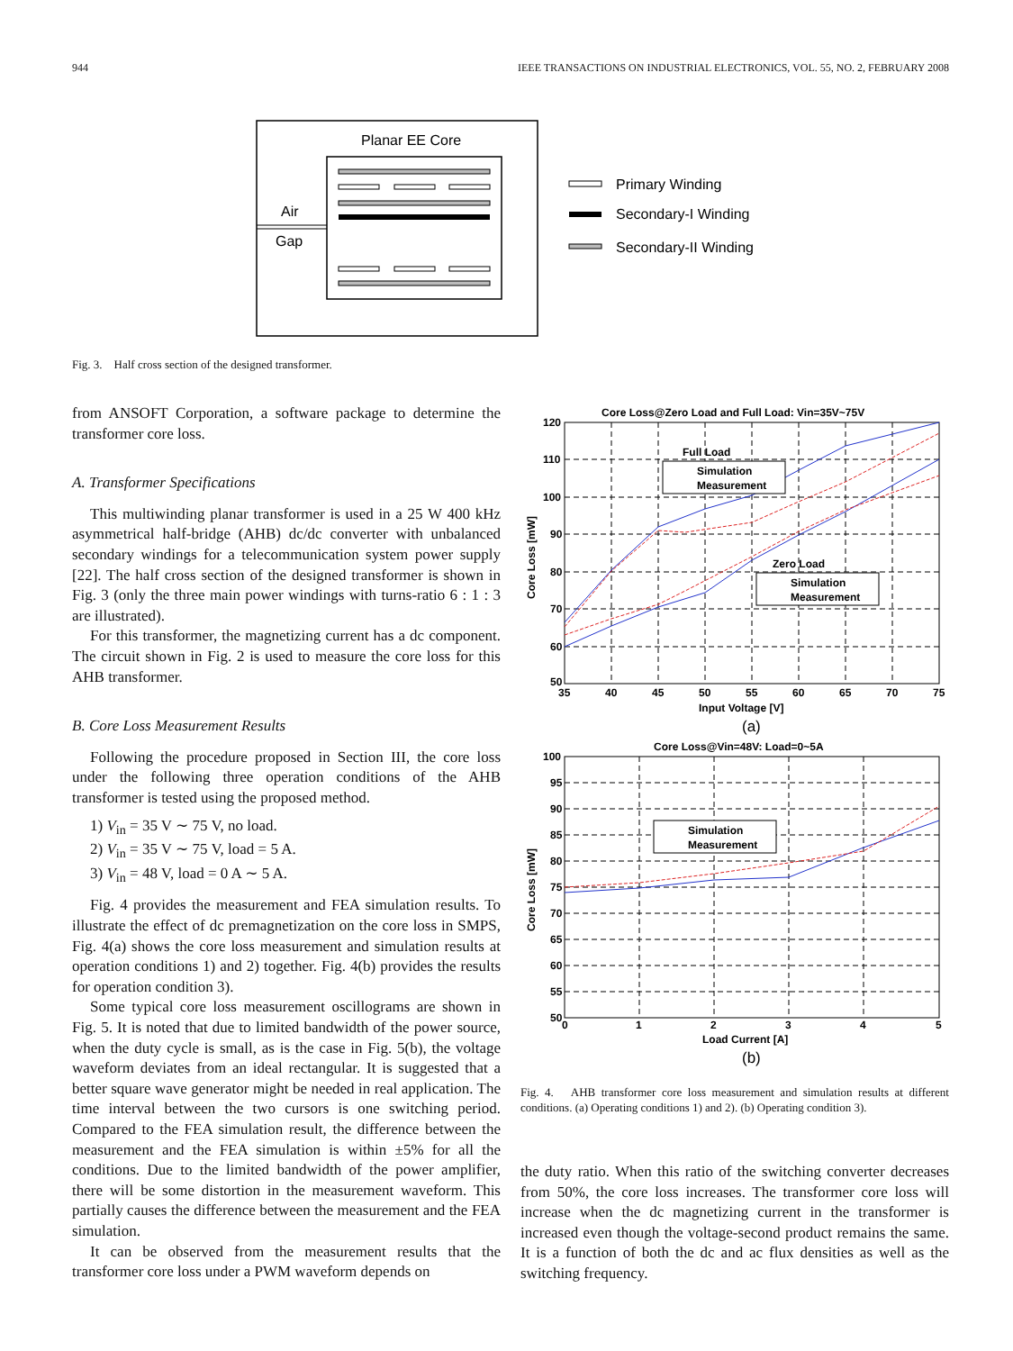944 IEEE TRANSACTIONS ON INDUSTRIAL ELECTRONICS, VOL. 55, NO. 2, FEBRUARY 2008
Planar EE Core
Air
Gap
Primary Winding
Secondary-I Winding
Secondary-II Winding
Fig. 3. Half cross section of the designed transformer.
from ANSOFT Corporation, a software package to determine the transformer core loss.
A. Transformer Specifications
This multiwinding planar transformer is used in a 25 W 400 kHz asymmetrical half-bridge (AHB) dc/dc converter with unbalanced secondary windings for a telecommunication system power supply [22]. The half cross section of the designed transformer is shown in Fig. 3 (only the three main power windings with turns-ratio 6 : 1 : 3 are illustrated).
For this transformer, the magnetizing current has a dc component. The circuit shown in Fig. 2 is used to measure the core loss for this AHB transformer.
B. Core Loss Measurement Results
Following the procedure proposed in Section III, the core loss under the following three operation conditions of the AHB transformer is tested using the proposed method.
1) V<sub>in</sub> = 35 V ∼ 75 V, no load.
2) V<sub>in</sub> = 35 V ∼ 75 V, load = 5 A.
3) V<sub>in</sub> = 48 V, load = 0 A ∼ 5 A.
Fig. 4 provides the measurement and FEA simulation results. To illustrate the effect of dc premagnetization on the core loss in SMPS, Fig. 4(a) shows the core loss measurement and simulation results at operation conditions 1) and 2) together. Fig. 4(b) provides the results for operation condition 3).
Some typical core loss measurement oscillograms are shown in Fig. 5. It is noted that due to limited bandwidth of the power source, when the duty cycle is small, as is the case in Fig. 5(b), the voltage waveform deviates from an ideal rectangular. It is suggested that a better square wave generator might be needed in real application. The time interval between the two cursors is one switching period. Compared to the FEA simulation result, the difference between the measurement and the FEA simulation is within ±5% for all the conditions. Due to the limited bandwidth of the power amplifier, there will be some distortion in the measurement waveform. This partially causes the difference between the measurement and the FEA simulation.
It can be observed from the measurement results that the transformer core loss under a PWM waveform depends on
Core Loss@Zero Load and Full Load: Vin=35V~75V
120
110
100
90
80
70
60
50
35
40
45
50
55
60
65
70
75
Input Voltage [V]
Core Loss [mW]
Full Load
Simulation
Measurement
Zero Load
Simulation
Measurement
(a)
Core Loss@Vin=48V: Load=0~5A
100
95
90
85
80
75
70
65
60
55
50
0
1
2
3
4
5
Load Current [A]
Core Loss [mW]
Simulation
Measurement
(b)
Fig. 4. AHB transformer core loss measurement and simulation results at different conditions. (a) Operating conditions 1) and 2). (b) Operating condition 3).
the duty ratio. When this ratio of the switching converter decreases from 50%, the core loss increases. The transformer core loss will increase when the dc magnetizing current in the transformer is increased even though the voltage-second product remains the same. It is a function of both the dc and ac flux densities as well as the switching frequency.